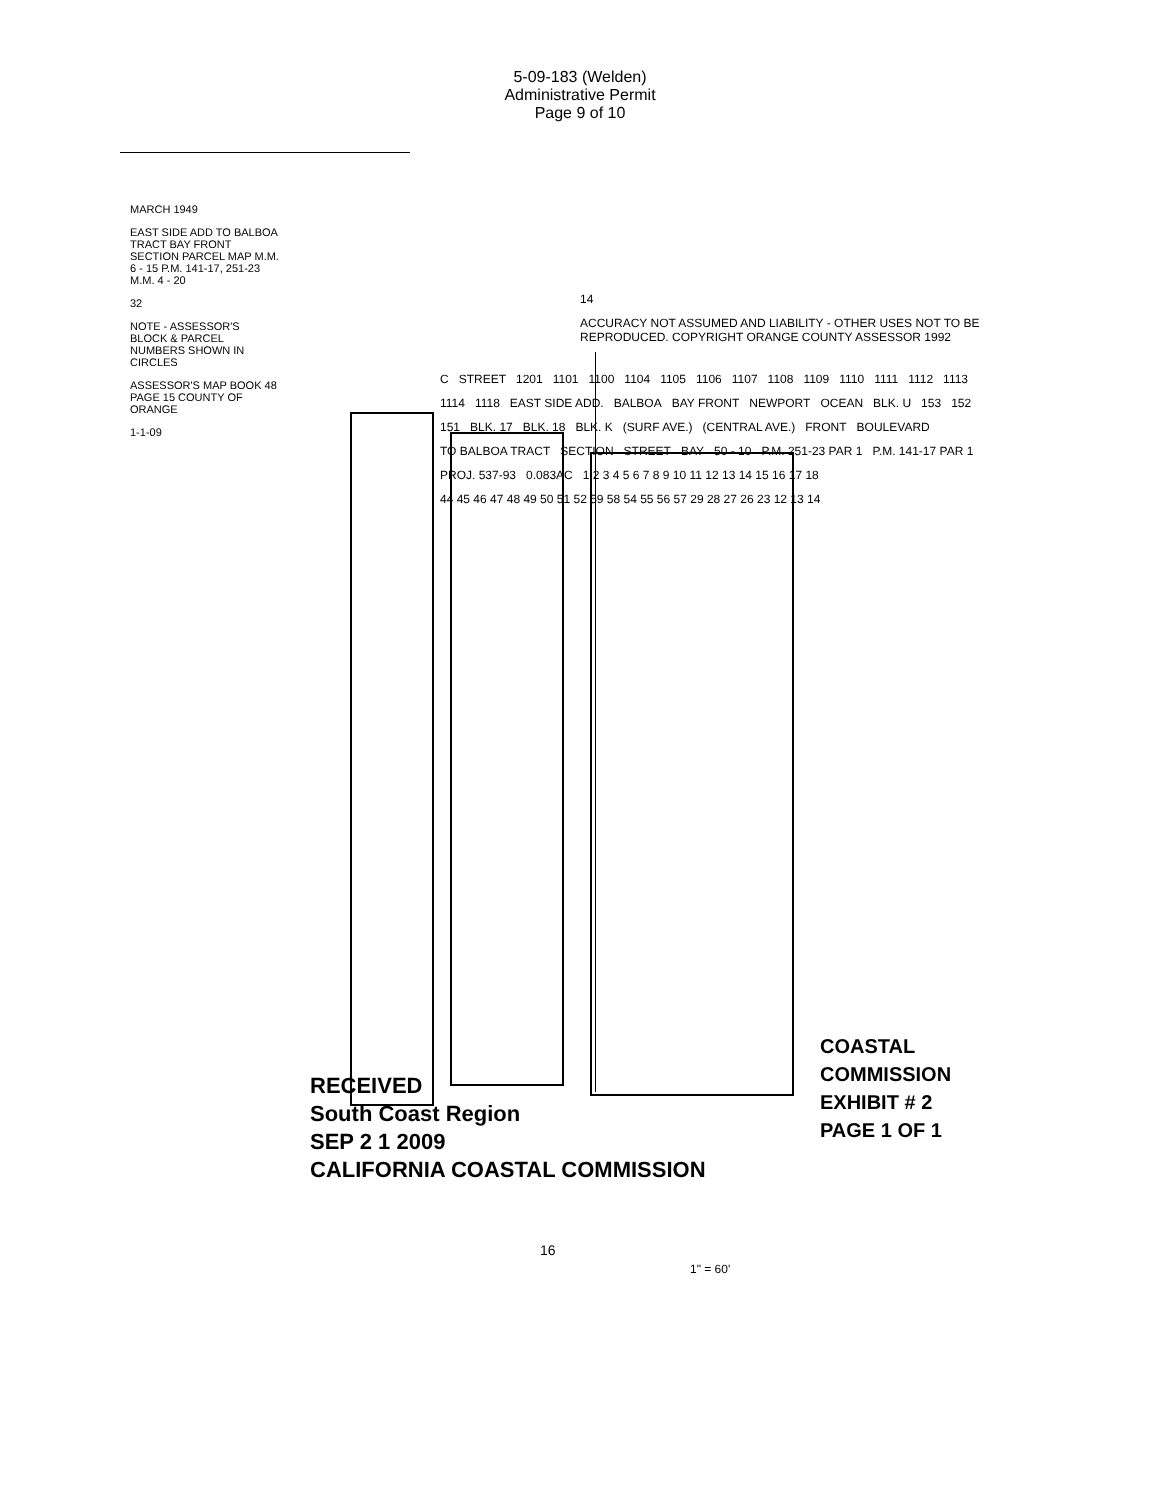5-09-183 (Welden)
Administrative Permit
Page 9 of 10
MARCH 1949
EAST SIDE ADD TO BALBOA TRACT BAY FRONT SECTION PARCEL MAP M.M. 6 - 15 P.M. 141-17, 251-23 M.M. 4 - 20
32
NOTE - ASSESSOR'S BLOCK & PARCEL NUMBERS SHOWN IN CIRCLES
ASSESSOR'S MAP BOOK 48 PAGE 15 COUNTY OF ORANGE
1-1-09
14 ACCURACY NOT ASSUMED AND LIABILITY - OTHER USES NOT TO BE REPRODUCED. COPYRIGHT ORANGE COUNTY ASSESSOR 1992
C STREET 1201 1101 1100 1104 1105 1106 1107 1108 1109 1110 1111 1112 1113 1114 1118 EAST SIDE ADD. BALBOA BAY FRONT NEWPORT OCEAN BLK. U 153 152 151 BLK. 17 BLK. 18 BLK. K (SURF AVE.) (CENTRAL AVE.) FRONT BOULEVARD TO BALBOA TRACT SECTION STREET BAY 50 - 10 P.M. 251-23 PAR 1 P.M. 141-17 PAR 1 PROJ. 537-93 0.083AC 1 2 3 4 5 6 7 8 9 10 11 12 13 14 15 16 17 18 44 45 46 47 48 49 50 51 52 59 58 54 55 56 57 29 28 27 26 23 12 13 14
COASTAL COMMISSION
EXHIBIT # 2
PAGE 1 OF 1
RECEIVED
South Coast Region
SEP 2 1 2009
CALIFORNIA COASTAL COMMISSION
16
1" = 60'